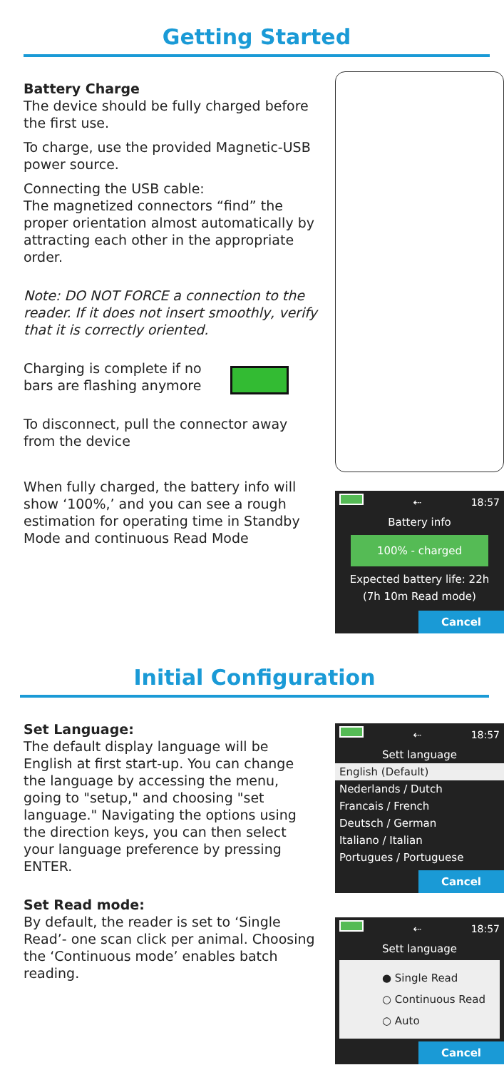Getting Started
Battery Charge
The device should be fully charged before the first use.
To charge, use the provided Magnetic-USB power source.
Connecting the USB cable:
The magnetized connectors “find” the proper orientation almost automatically by attracting each other in the appropriate order.
Note: DO NOT FORCE a connection to the reader. If it does not insert smoothly, verify that it is correctly oriented.
Charging is complete if no bars are flashing anymore
To disconnect, pull the connector away from the device
When fully charged, the battery info will show ‘100%,’ and you can see a rough estimation for operating time in Standby Mode and continuous Read Mode
⇠ 18:57
Battery info
100% - charged
Expected battery life: 22h
(7h 10m Read mode)
Cancel
Initial Configuration
Set Language:
The default display language will be English at first start-up. You can change the language by accessing the menu, going to "setup," and choosing "set language." Navigating the options using the direction keys, you can then select your language preference by pressing ENTER.
Set Read mode:
By default, the reader is set to ‘Single Read’- one scan click per animal. Choosing the ‘Continuous mode’ enables batch reading.
⇠ 18:57
Sett language
English (Default)
Nederlands / Dutch
Francais / French
Deutsch / German
Italiano / Italian
Portugues / Portuguese
Cancel
⇠ 18:57
Sett language
● Single Read
○ Continuous Read
○ Auto
Cancel